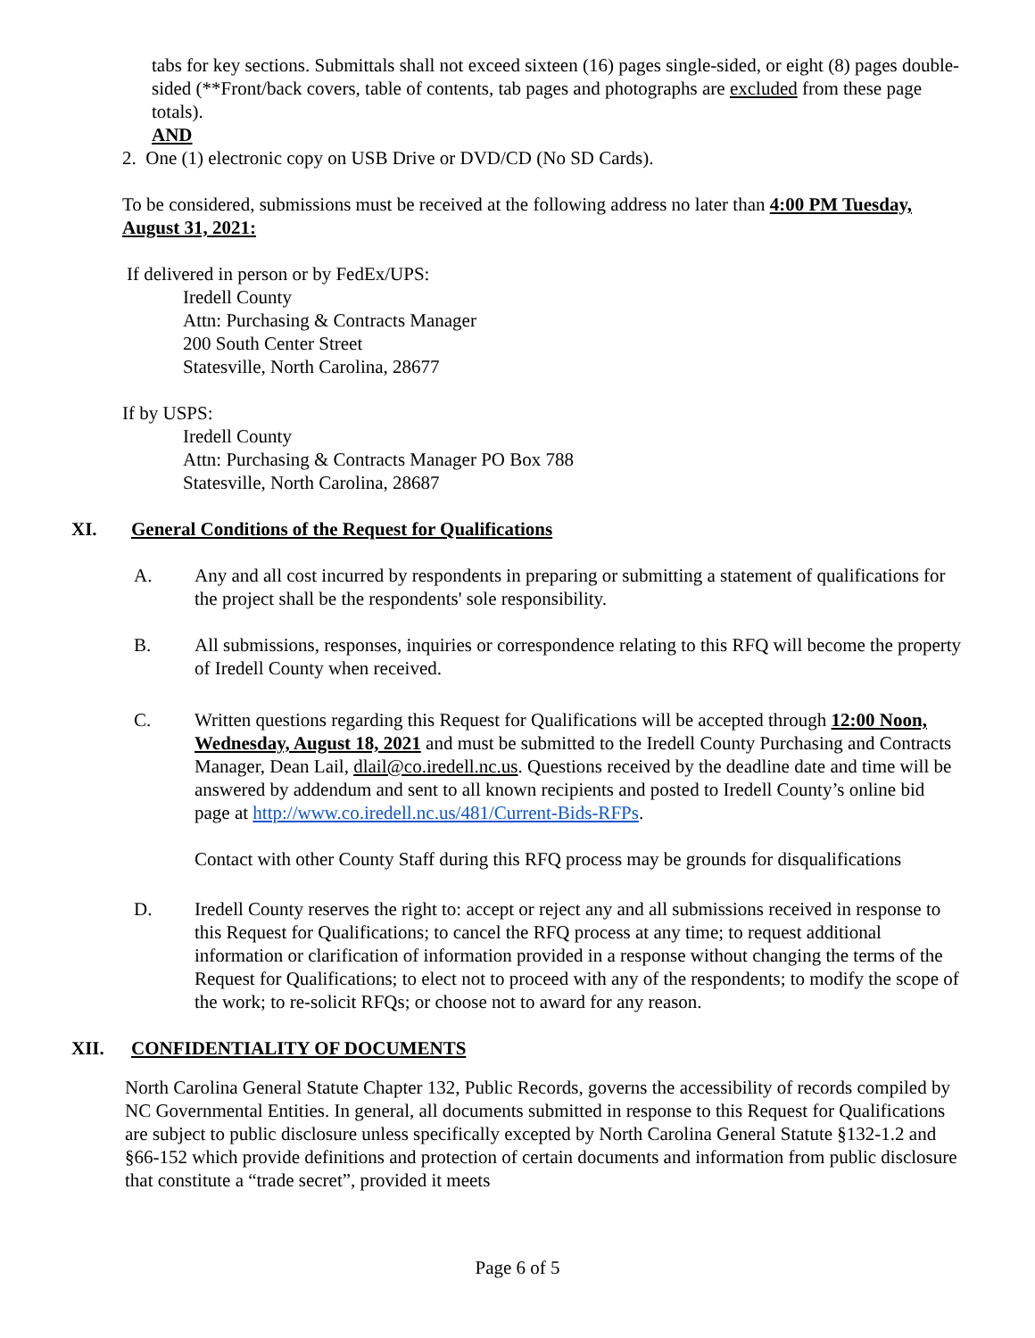tabs for key sections. Submittals shall not exceed sixteen (16) pages single-sided, or eight (8) pages double-sided (**Front/back covers, table of contents, tab pages and photographs are excluded from these page totals).
AND
2. One (1) electronic copy on USB Drive or DVD/CD (No SD Cards).
To be considered, submissions must be received at the following address no later than 4:00 PM Tuesday, August 31, 2021:
If delivered in person or by FedEx/UPS:
Iredell County
Attn: Purchasing & Contracts Manager
200 South Center Street
Statesville, North Carolina, 28677
If by USPS:
Iredell County
Attn: Purchasing & Contracts Manager PO Box 788
Statesville, North Carolina, 28687
XI. General Conditions of the Request for Qualifications
A. Any and all cost incurred by respondents in preparing or submitting a statement of qualifications for the project shall be the respondents' sole responsibility.
B. All submissions, responses, inquiries or correspondence relating to this RFQ will become the property of Iredell County when received.
C. Written questions regarding this Request for Qualifications will be accepted through 12:00 Noon, Wednesday, August 18, 2021 and must be submitted to the Iredell County Purchasing and Contracts Manager, Dean Lail, dlail@co.iredell.nc.us. Questions received by the deadline date and time will be answered by addendum and sent to all known recipients and posted to Iredell County’s online bid page at http://www.co.iredell.nc.us/481/Current-Bids-RFPs.
Contact with other County Staff during this RFQ process may be grounds for disqualifications
D. Iredell County reserves the right to: accept or reject any and all submissions received in response to this Request for Qualifications; to cancel the RFQ process at any time; to request additional information or clarification of information provided in a response without changing the terms of the Request for Qualifications; to elect not to proceed with any of the respondents; to modify the scope of the work; to re-solicit RFQs; or choose not to award for any reason.
XII. CONFIDENTIALITY OF DOCUMENTS
North Carolina General Statute Chapter 132, Public Records, governs the accessibility of records compiled by NC Governmental Entities. In general, all documents submitted in response to this Request for Qualifications are subject to public disclosure unless specifically excepted by North Carolina General Statute §132-1.2 and §66-152 which provide definitions and protection of certain documents and information from public disclosure that constitute a “trade secret”, provided it meets
Page 6 of 5